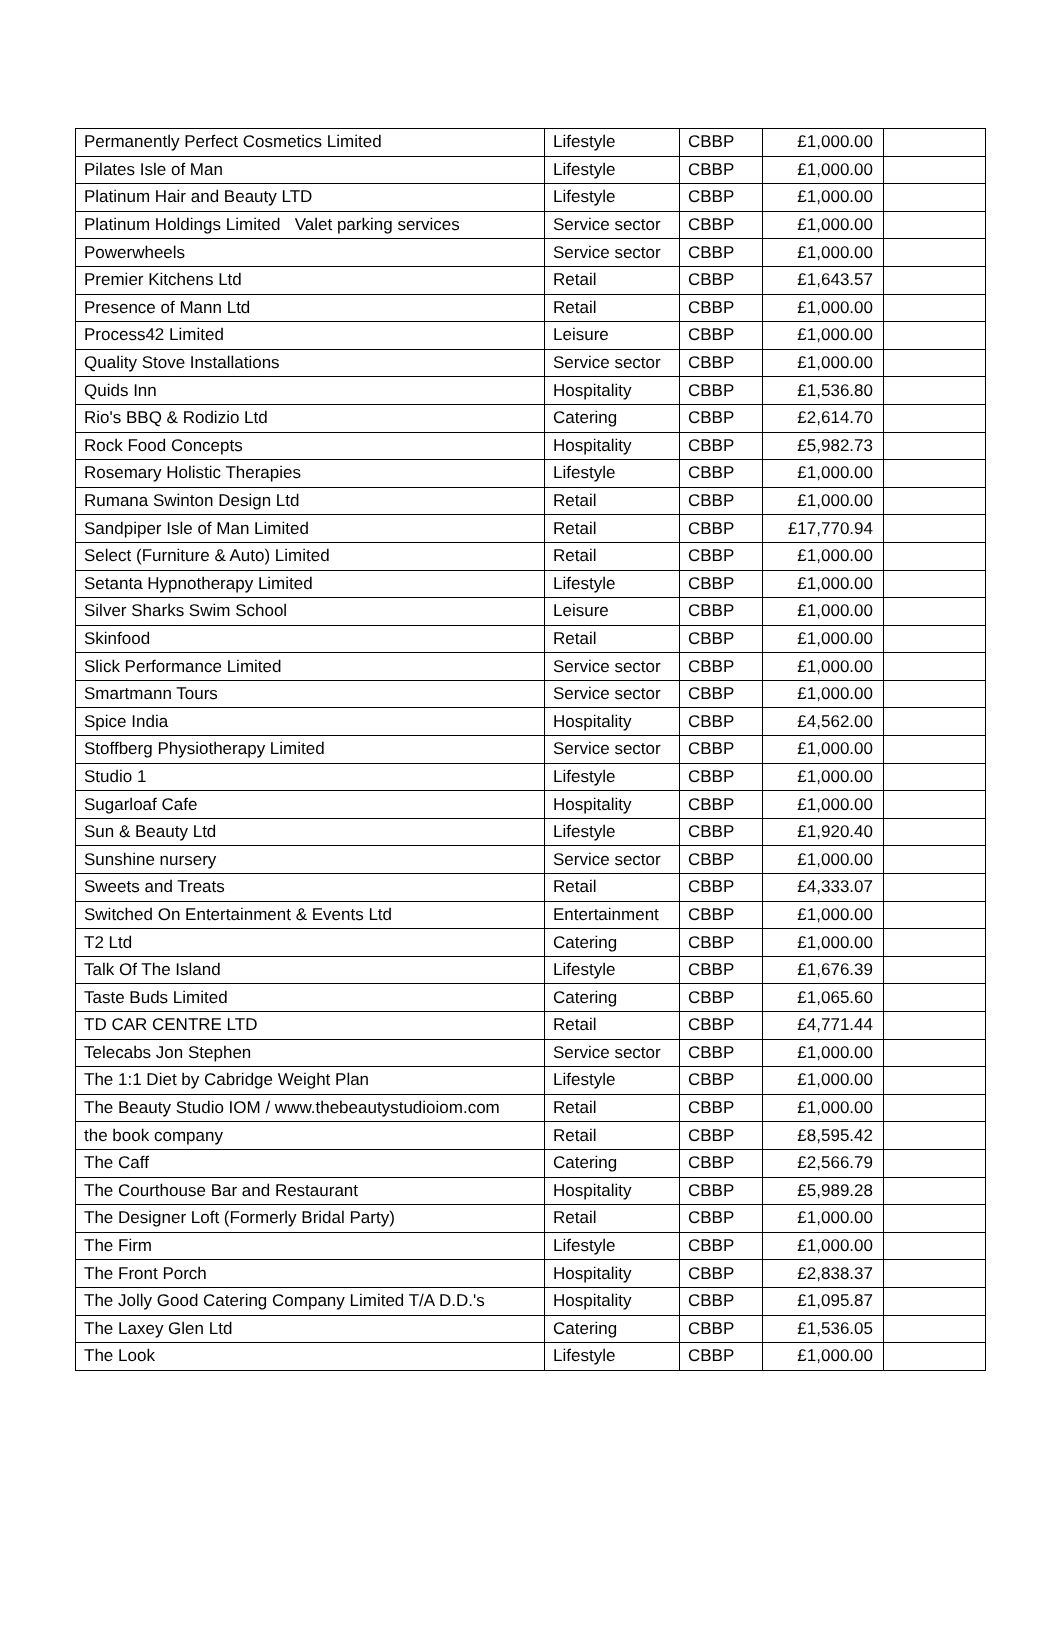| Permanently Perfect Cosmetics Limited | Lifestyle | CBBP | £1,000.00 | |
| Pilates Isle of Man | Lifestyle | CBBP | £1,000.00 | |
| Platinum Hair and Beauty LTD | Lifestyle | CBBP | £1,000.00 | |
| Platinum Holdings Limited Valet parking services | Service sector | CBBP | £1,000.00 | |
| Powerwheels | Service sector | CBBP | £1,000.00 | |
| Premier Kitchens Ltd | Retail | CBBP | £1,643.57 | |
| Presence of Mann Ltd | Retail | CBBP | £1,000.00 | |
| Process42 Limited | Leisure | CBBP | £1,000.00 | |
| Quality Stove Installations | Service sector | CBBP | £1,000.00 | |
| Quids Inn | Hospitality | CBBP | £1,536.80 | |
| Rio's BBQ & Rodizio Ltd | Catering | CBBP | £2,614.70 | |
| Rock Food Concepts | Hospitality | CBBP | £5,982.73 | |
| Rosemary Holistic Therapies | Lifestyle | CBBP | £1,000.00 | |
| Rumana Swinton Design Ltd | Retail | CBBP | £1,000.00 | |
| Sandpiper Isle of Man Limited | Retail | CBBP | £17,770.94 | |
| Select (Furniture & Auto) Limited | Retail | CBBP | £1,000.00 | |
| Setanta Hypnotherapy Limited | Lifestyle | CBBP | £1,000.00 | |
| Silver Sharks Swim School | Leisure | CBBP | £1,000.00 | |
| Skinfood | Retail | CBBP | £1,000.00 | |
| Slick Performance Limited | Service sector | CBBP | £1,000.00 | |
| Smartmann Tours | Service sector | CBBP | £1,000.00 | |
| Spice India | Hospitality | CBBP | £4,562.00 | |
| Stoffberg Physiotherapy Limited | Service sector | CBBP | £1,000.00 | |
| Studio 1 | Lifestyle | CBBP | £1,000.00 | |
| Sugarloaf Cafe | Hospitality | CBBP | £1,000.00 | |
| Sun & Beauty Ltd | Lifestyle | CBBP | £1,920.40 | |
| Sunshine nursery | Service sector | CBBP | £1,000.00 | |
| Sweets and Treats | Retail | CBBP | £4,333.07 | |
| Switched On Entertainment & Events Ltd | Entertainment | CBBP | £1,000.00 | |
| T2 Ltd | Catering | CBBP | £1,000.00 | |
| Talk Of The Island | Lifestyle | CBBP | £1,676.39 | |
| Taste Buds Limited | Catering | CBBP | £1,065.60 | |
| TD CAR CENTRE LTD | Retail | CBBP | £4,771.44 | |
| Telecabs Jon Stephen | Service sector | CBBP | £1,000.00 | |
| The 1:1 Diet by Cabridge Weight Plan | Lifestyle | CBBP | £1,000.00 | |
| The Beauty Studio IOM / www.thebeautystudioiom.com | Retail | CBBP | £1,000.00 | |
| the book company | Retail | CBBP | £8,595.42 | |
| The Caff | Catering | CBBP | £2,566.79 | |
| The Courthouse Bar and Restaurant | Hospitality | CBBP | £5,989.28 | |
| The Designer Loft (Formerly Bridal Party) | Retail | CBBP | £1,000.00 | |
| The Firm | Lifestyle | CBBP | £1,000.00 | |
| The Front Porch | Hospitality | CBBP | £2,838.37 | |
| The Jolly Good Catering Company Limited T/A D.D.'s | Hospitality | CBBP | £1,095.87 | |
| The Laxey Glen Ltd | Catering | CBBP | £1,536.05 | |
| The Look | Lifestyle | CBBP | £1,000.00 | |